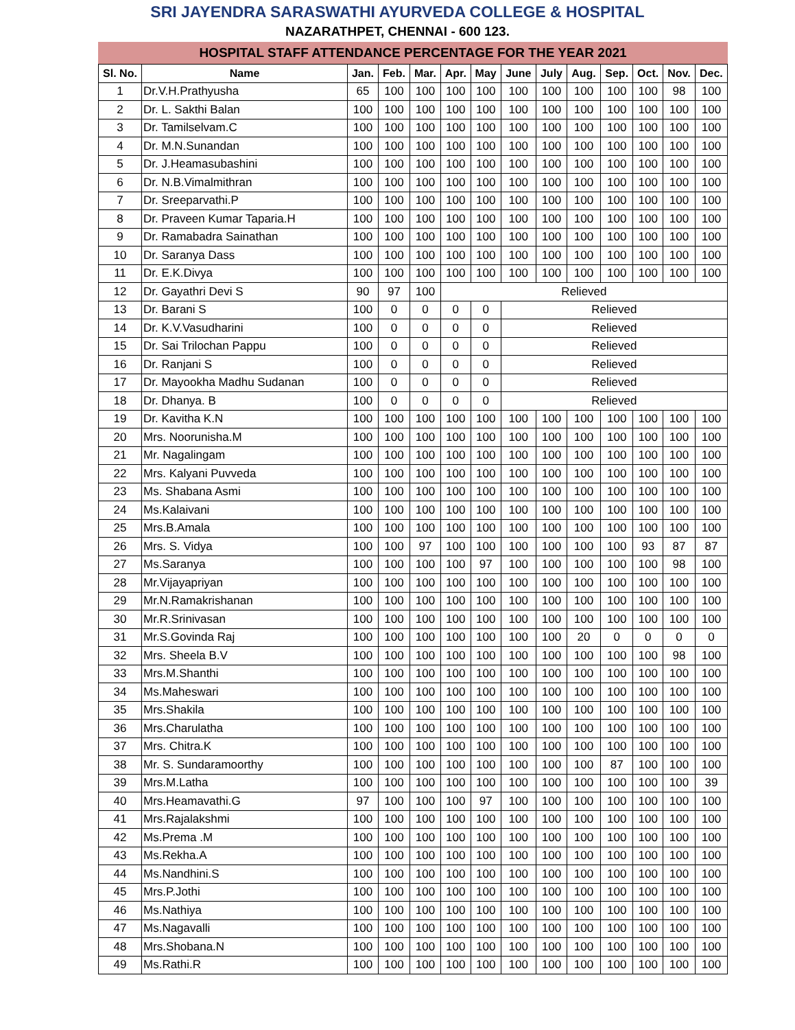SRI JAYENDRA SARASWATHI AYURVEDA COLLEGE & HOSPITAL
NAZARATHPET, CHENNAI - 600 123.
HOSPITAL STAFF ATTENDANCE PERCENTAGE FOR THE YEAR 2021
| Sl. No. | Name | Jan. | Feb. | Mar. | Apr. | May | June | July | Aug. | Sep. | Oct. | Nov. | Dec. |
| --- | --- | --- | --- | --- | --- | --- | --- | --- | --- | --- | --- | --- | --- |
| 1 | Dr.V.H.Prathyusha | 65 | 100 | 100 | 100 | 100 | 100 | 100 | 100 | 100 | 100 | 98 | 100 |
| 2 | Dr. L. Sakthi Balan | 100 | 100 | 100 | 100 | 100 | 100 | 100 | 100 | 100 | 100 | 100 | 100 |
| 3 | Dr. Tamilselvam.C | 100 | 100 | 100 | 100 | 100 | 100 | 100 | 100 | 100 | 100 | 100 | 100 |
| 4 | Dr. M.N.Sunandan | 100 | 100 | 100 | 100 | 100 | 100 | 100 | 100 | 100 | 100 | 100 | 100 |
| 5 | Dr. J.Heamasubashini | 100 | 100 | 100 | 100 | 100 | 100 | 100 | 100 | 100 | 100 | 100 | 100 |
| 6 | Dr. N.B.Vimalmithran | 100 | 100 | 100 | 100 | 100 | 100 | 100 | 100 | 100 | 100 | 100 | 100 |
| 7 | Dr. Sreeparvathi.P | 100 | 100 | 100 | 100 | 100 | 100 | 100 | 100 | 100 | 100 | 100 | 100 |
| 8 | Dr. Praveen Kumar Taparia.H | 100 | 100 | 100 | 100 | 100 | 100 | 100 | 100 | 100 | 100 | 100 | 100 |
| 9 | Dr. Ramabadra Sainathan | 100 | 100 | 100 | 100 | 100 | 100 | 100 | 100 | 100 | 100 | 100 | 100 |
| 10 | Dr. Saranya Dass | 100 | 100 | 100 | 100 | 100 | 100 | 100 | 100 | 100 | 100 | 100 | 100 |
| 11 | Dr. E.K.Divya | 100 | 100 | 100 | 100 | 100 | 100 | 100 | 100 | 100 | 100 | 100 | 100 |
| 12 | Dr. Gayathri Devi S | 90 | 97 | 100 | Relieved | | | | | | | | |
| 13 | Dr. Barani S | 100 | 0 | 0 | 0 | 0 | Relieved | | | | | | |
| 14 | Dr. K.V.Vasudharini | 100 | 0 | 0 | 0 | 0 | Relieved | | | | | | |
| 15 | Dr. Sai Trilochan Pappu | 100 | 0 | 0 | 0 | 0 | Relieved | | | | | | |
| 16 | Dr. Ranjani S | 100 | 0 | 0 | 0 | 0 | Relieved | | | | | | |
| 17 | Dr. Mayookha Madhu Sudanan | 100 | 0 | 0 | 0 | 0 | Relieved | | | | | | |
| 18 | Dr. Dhanya. B | 100 | 0 | 0 | 0 | 0 | Relieved | | | | | | |
| 19 | Dr. Kavitha K.N | 100 | 100 | 100 | 100 | 100 | 100 | 100 | 100 | 100 | 100 | 100 | 100 |
| 20 | Mrs. Noorunisha.M | 100 | 100 | 100 | 100 | 100 | 100 | 100 | 100 | 100 | 100 | 100 | 100 |
| 21 | Mr. Nagalingam | 100 | 100 | 100 | 100 | 100 | 100 | 100 | 100 | 100 | 100 | 100 | 100 |
| 22 | Mrs. Kalyani Puvveda | 100 | 100 | 100 | 100 | 100 | 100 | 100 | 100 | 100 | 100 | 100 | 100 |
| 23 | Ms. Shabana Asmi | 100 | 100 | 100 | 100 | 100 | 100 | 100 | 100 | 100 | 100 | 100 | 100 |
| 24 | Ms.Kalaivani | 100 | 100 | 100 | 100 | 100 | 100 | 100 | 100 | 100 | 100 | 100 | 100 |
| 25 | Mrs.B.Amala | 100 | 100 | 100 | 100 | 100 | 100 | 100 | 100 | 100 | 100 | 100 | 100 |
| 26 | Mrs. S. Vidya | 100 | 100 | 97 | 100 | 100 | 100 | 100 | 100 | 100 | 93 | 87 | 87 |
| 27 | Ms.Saranya | 100 | 100 | 100 | 100 | 97 | 100 | 100 | 100 | 100 | 100 | 98 | 100 |
| 28 | Mr.Vijayapriyan | 100 | 100 | 100 | 100 | 100 | 100 | 100 | 100 | 100 | 100 | 100 | 100 |
| 29 | Mr.N.Ramakrishanan | 100 | 100 | 100 | 100 | 100 | 100 | 100 | 100 | 100 | 100 | 100 | 100 |
| 30 | Mr.R.Srinivasan | 100 | 100 | 100 | 100 | 100 | 100 | 100 | 100 | 100 | 100 | 100 | 100 |
| 31 | Mr.S.Govinda Raj | 100 | 100 | 100 | 100 | 100 | 100 | 100 | 20 | 0 | 0 | 0 | 0 |
| 32 | Mrs. Sheela B.V | 100 | 100 | 100 | 100 | 100 | 100 | 100 | 100 | 100 | 100 | 98 | 100 |
| 33 | Mrs.M.Shanthi | 100 | 100 | 100 | 100 | 100 | 100 | 100 | 100 | 100 | 100 | 100 | 100 |
| 34 | Ms.Maheswari | 100 | 100 | 100 | 100 | 100 | 100 | 100 | 100 | 100 | 100 | 100 | 100 |
| 35 | Mrs.Shakila | 100 | 100 | 100 | 100 | 100 | 100 | 100 | 100 | 100 | 100 | 100 | 100 |
| 36 | Mrs.Charulatha | 100 | 100 | 100 | 100 | 100 | 100 | 100 | 100 | 100 | 100 | 100 | 100 |
| 37 | Mrs. Chitra.K | 100 | 100 | 100 | 100 | 100 | 100 | 100 | 100 | 100 | 100 | 100 | 100 |
| 38 | Mr. S. Sundaramoorthy | 100 | 100 | 100 | 100 | 100 | 100 | 100 | 100 | 87 | 100 | 100 | 100 |
| 39 | Mrs.M.Latha | 100 | 100 | 100 | 100 | 100 | 100 | 100 | 100 | 100 | 100 | 100 | 39 |
| 40 | Mrs.Heamavathi.G | 97 | 100 | 100 | 100 | 97 | 100 | 100 | 100 | 100 | 100 | 100 | 100 |
| 41 | Mrs.Rajalakshmi | 100 | 100 | 100 | 100 | 100 | 100 | 100 | 100 | 100 | 100 | 100 | 100 |
| 42 | Ms.Prema .M | 100 | 100 | 100 | 100 | 100 | 100 | 100 | 100 | 100 | 100 | 100 | 100 |
| 43 | Ms.Rekha.A | 100 | 100 | 100 | 100 | 100 | 100 | 100 | 100 | 100 | 100 | 100 | 100 |
| 44 | Ms.Nandhini.S | 100 | 100 | 100 | 100 | 100 | 100 | 100 | 100 | 100 | 100 | 100 | 100 |
| 45 | Mrs.P.Jothi | 100 | 100 | 100 | 100 | 100 | 100 | 100 | 100 | 100 | 100 | 100 | 100 |
| 46 | Ms.Nathiya | 100 | 100 | 100 | 100 | 100 | 100 | 100 | 100 | 100 | 100 | 100 | 100 |
| 47 | Ms.Nagavalli | 100 | 100 | 100 | 100 | 100 | 100 | 100 | 100 | 100 | 100 | 100 | 100 |
| 48 | Mrs.Shobana.N | 100 | 100 | 100 | 100 | 100 | 100 | 100 | 100 | 100 | 100 | 100 | 100 |
| 49 | Ms.Rathi.R | 100 | 100 | 100 | 100 | 100 | 100 | 100 | 100 | 100 | 100 | 100 | 100 |